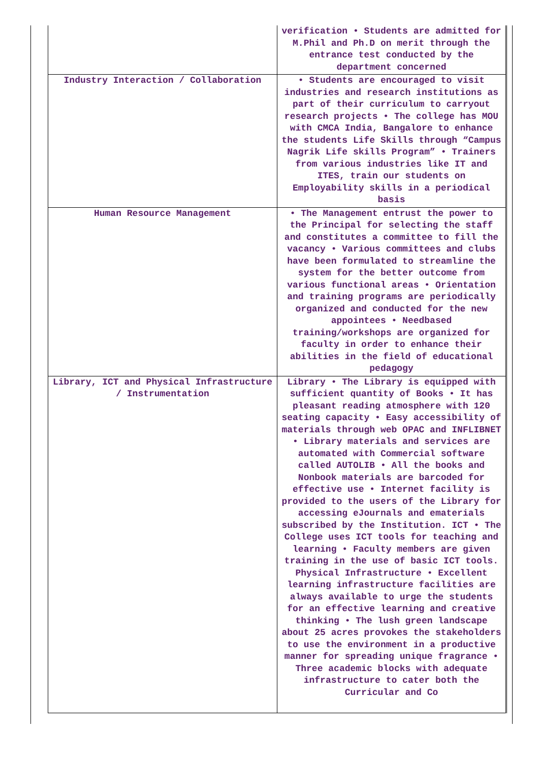| | verification • Students are admitted for M.Phil and Ph.D on merit through the entrance test conducted by the department concerned |
| Industry Interaction / Collaboration | • Students are encouraged to visit industries and research institutions as part of their curriculum to carryout research projects • The college has MOU with CMCA India, Bangalore to enhance the students Life Skills through “Campus Nagrik Life skills Program” • Trainers from various industries like IT and ITES, train our students on Employability skills in a periodical basis |
| Human Resource Management | • The Management entrust the power to the Principal for selecting the staff and constitutes a committee to fill the vacancy • Various committees and clubs have been formulated to streamline the system for the better outcome from various functional areas • Orientation and training programs are periodically organized and conducted for the new appointees • Needbased training/workshops are organized for faculty in order to enhance their abilities in the field of educational pedagogy |
| Library, ICT and Physical Infrastructure / Instrumentation | Library • The Library is equipped with sufficient quantity of Books • It has pleasant reading atmosphere with 120 seating capacity • Easy accessibility of materials through web OPAC and INFLIBNET • Library materials and services are automated with Commercial software called AUTOLIB • All the books and Nonbook materials are barcoded for effective use • Internet facility is provided to the users of the Library for accessing eJournals and ematerials subscribed by the Institution. ICT • The College uses ICT tools for teaching and learning • Faculty members are given training in the use of basic ICT tools. Physical Infrastructure • Excellent learning infrastructure facilities are always available to urge the students for an effective learning and creative thinking • The lush green landscape about 25 acres provokes the stakeholders to use the environment in a productive manner for spreading unique fragrance • Three academic blocks with adequate infrastructure to cater both the Curricular and Co |